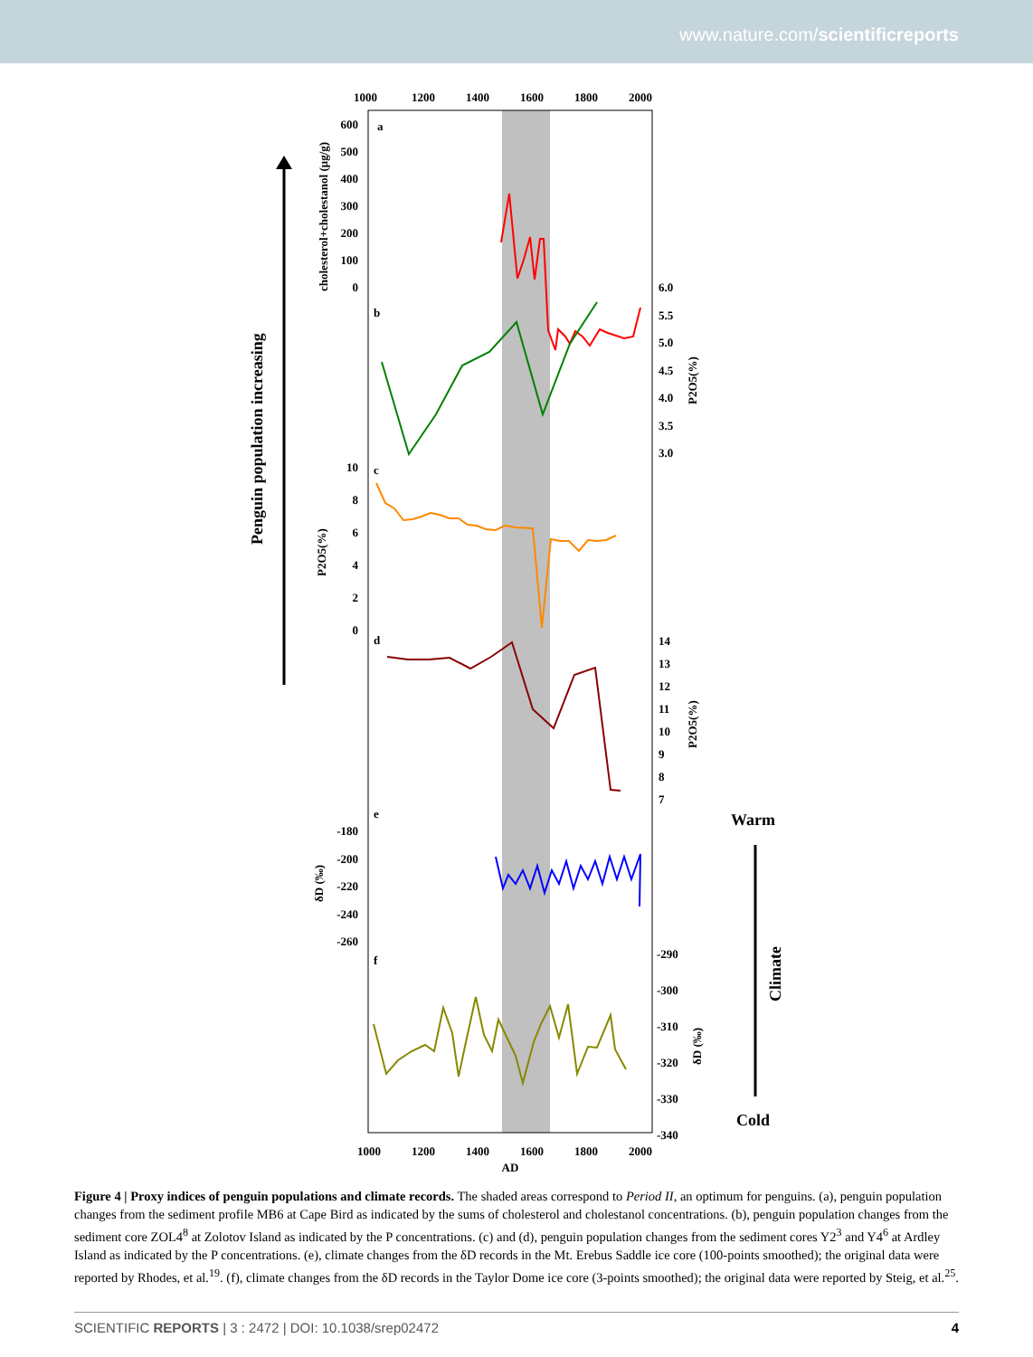www.nature.com/scientificreports
1000
1200
1400
1600
1800
2000
1000
1200
1400
1600
1800
2000
AD
a
b
c
d
e
f
Penguin population increasing
Warm
Cold
Climate
cholesterol+cholestanol (μg/g)
P2O5(%)
P2O5(%)
P2O5(%)
δD (‰)
δD (‰)
600
500
400
300
200
100
0
10
8
6
4
2
0
-180
-200
-220
-240
-260
6.0
5.5
5.0
4.5
4.0
3.5
3.0
14
13
12
11
10
9
8
7
-290
-300
-310
-320
-330
-340
Figure 4 | Proxy indices of penguin populations and climate records. The shaded areas correspond to Period II, an optimum for penguins. (a), penguin population changes from the sediment profile MB6 at Cape Bird as indicated by the sums of cholesterol and cholestanol concentrations. (b), penguin population changes from the sediment core ZOL4<sup>8</sup> at Zolotov Island as indicated by the P concentrations. (c) and (d), penguin population changes from the sediment cores Y2<sup>3</sup> and Y4<sup>6</sup> at Ardley Island as indicated by the P concentrations. (e), climate changes from the δD records in the Mt. Erebus Saddle ice core (100-points smoothed); the original data were reported by Rhodes, et al.<sup>19</sup>. (f), climate changes from the δD records in the Taylor Dome ice core (3-points smoothed); the original data were reported by Steig, et al.<sup>25</sup>.
SCIENTIFIC REPORTS | 3 : 2472 | DOI: 10.1038/srep02472 4